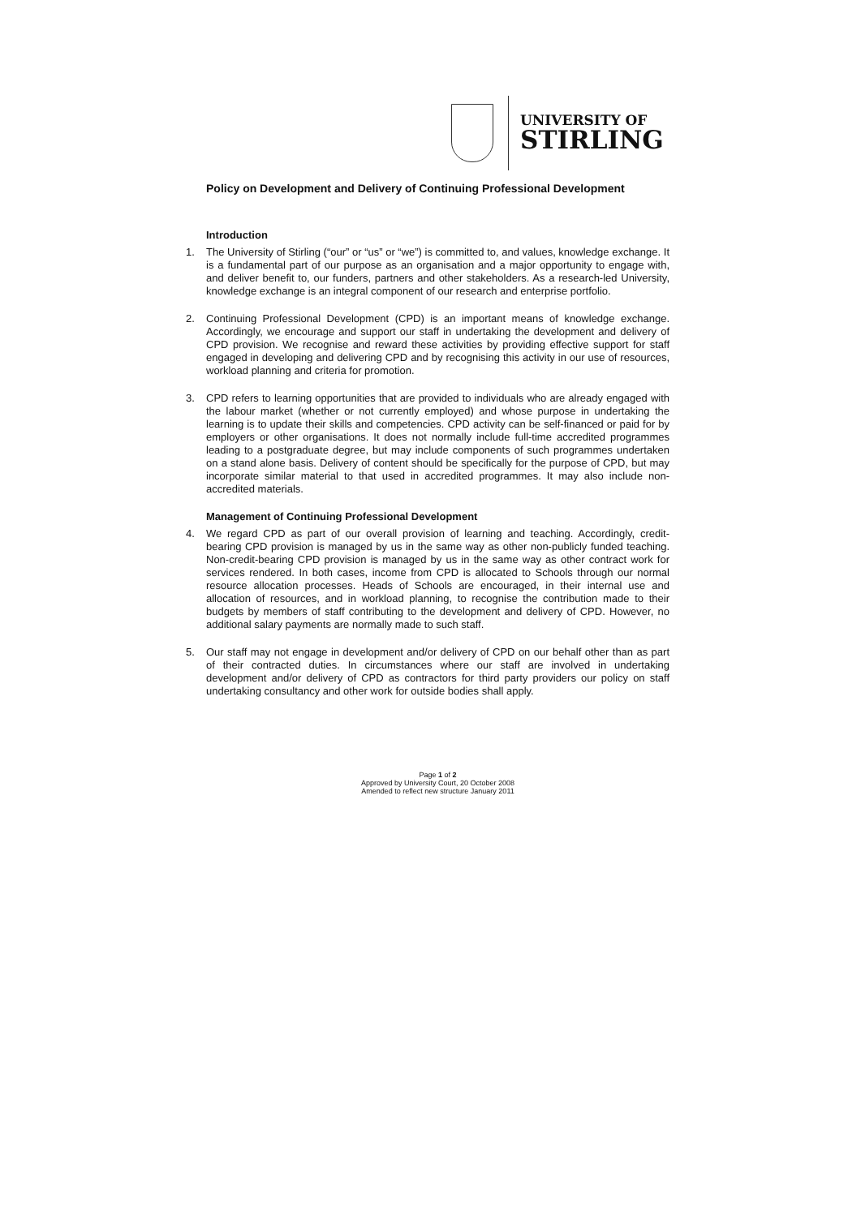UNIVERSITY OF
STIRLING
Policy on Development and Delivery of Continuing Professional Development
Introduction
1. The University of Stirling (“our” or “us” or “we”) is committed to, and values, knowledge exchange. It is a fundamental part of our purpose as an organisation and a major opportunity to engage with, and deliver benefit to, our funders, partners and other stakeholders. As a research-led University, knowledge exchange is an integral component of our research and enterprise portfolio.
2. Continuing Professional Development (CPD) is an important means of knowledge exchange. Accordingly, we encourage and support our staff in undertaking the development and delivery of CPD provision. We recognise and reward these activities by providing effective support for staff engaged in developing and delivering CPD and by recognising this activity in our use of resources, workload planning and criteria for promotion.
3. CPD refers to learning opportunities that are provided to individuals who are already engaged with the labour market (whether or not currently employed) and whose purpose in undertaking the learning is to update their skills and competencies. CPD activity can be self-financed or paid for by employers or other organisations. It does not normally include full-time accredited programmes leading to a postgraduate degree, but may include components of such programmes undertaken on a stand alone basis. Delivery of content should be specifically for the purpose of CPD, but may incorporate similar material to that used in accredited programmes. It may also include non-accredited materials.
Management of Continuing Professional Development
4. We regard CPD as part of our overall provision of learning and teaching. Accordingly, credit-bearing CPD provision is managed by us in the same way as other non-publicly funded teaching. Non-credit-bearing CPD provision is managed by us in the same way as other contract work for services rendered. In both cases, income from CPD is allocated to Schools through our normal resource allocation processes. Heads of Schools are encouraged, in their internal use and allocation of resources, and in workload planning, to recognise the contribution made to their budgets by members of staff contributing to the development and delivery of CPD. However, no additional salary payments are normally made to such staff.
5. Our staff may not engage in development and/or delivery of CPD on our behalf other than as part of their contracted duties. In circumstances where our staff are involved in undertaking development and/or delivery of CPD as contractors for third party providers our policy on staff undertaking consultancy and other work for outside bodies shall apply.
Page 1 of 2
Approved by University Court, 20 October 2008
Amended to reflect new structure January 2011